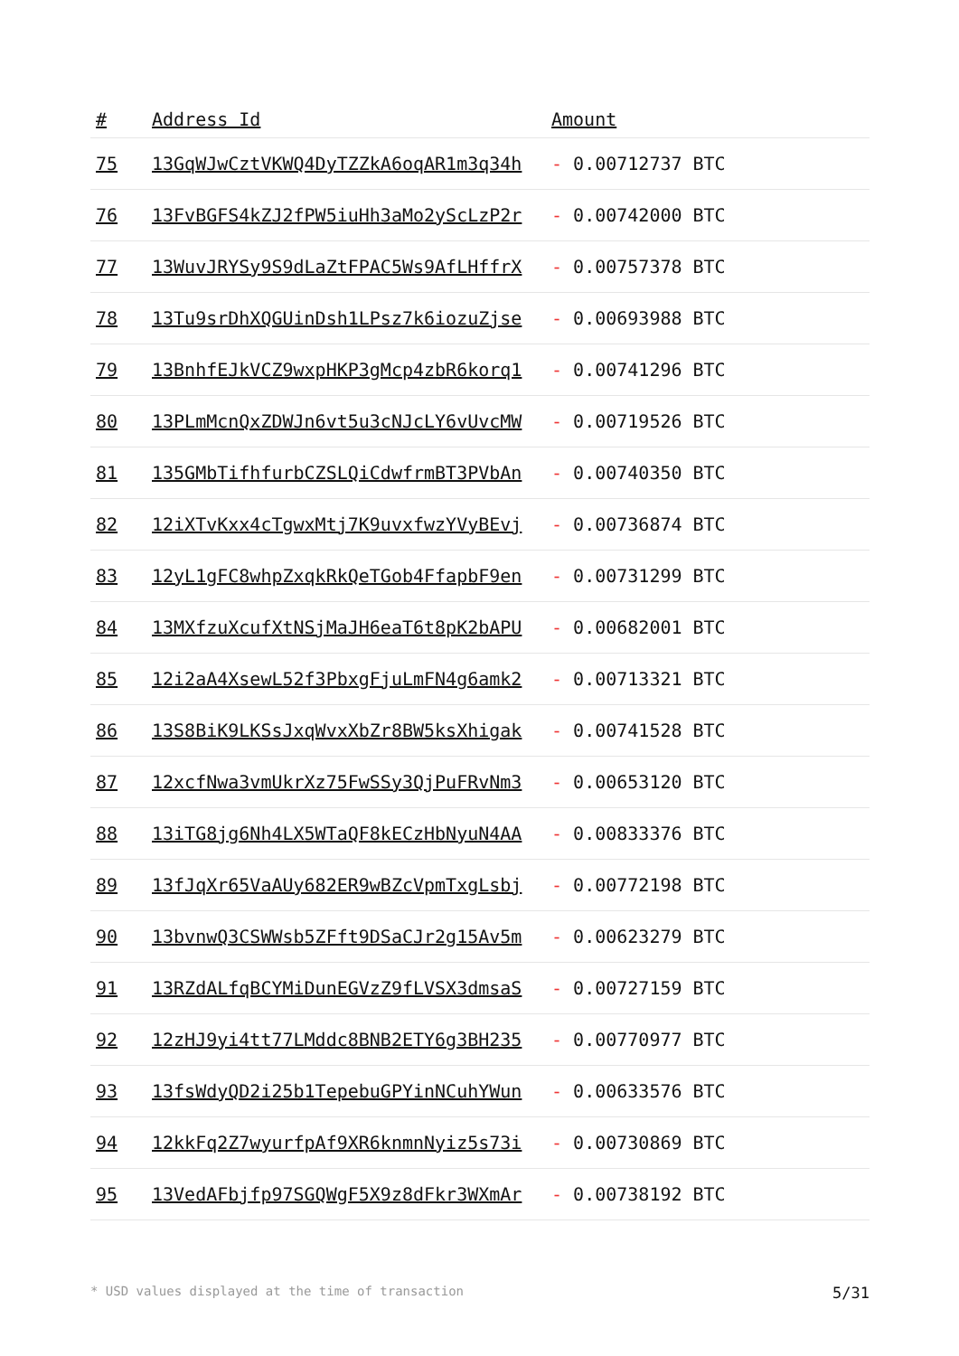| # | Address Id | Amount |
| --- | --- | --- |
| 75 | 13GqWJwCztVKWQ4DyTZZkA6oqAR1m3q34h | - 0.00712737 BTC |
| 76 | 13FvBGFS4kZJ2fPW5iuHh3aMo2yScLzP2r | - 0.00742000 BTC |
| 77 | 13WuvJRYSy9S9dLaZtFPAC5Ws9AfLHffrX | - 0.00757378 BTC |
| 78 | 13Tu9srDhXQGUinDsh1LPsz7k6iozuZjse | - 0.00693988 BTC |
| 79 | 13BnhfEJkVCZ9wxpHKP3gMcp4zbR6korq1 | - 0.00741296 BTC |
| 80 | 13PLmMcnQxZDWJn6vt5u3cNJcLY6vUvcMW | - 0.00719526 BTC |
| 81 | 135GMbTifhfurbCZSLQiCdwfrmBT3PVbAn | - 0.00740350 BTC |
| 82 | 12iXTvKxx4cTgwxMtj7K9uvxfwzYVyBEvj | - 0.00736874 BTC |
| 83 | 12yL1gFC8whpZxqkRkQeTGob4FfapbF9en | - 0.00731299 BTC |
| 84 | 13MXfzuXcufXtNSjMaJH6eaT6t8pK2bAPU | - 0.00682001 BTC |
| 85 | 12i2aA4XsewL52f3PbxgFjuLmFN4g6amk2 | - 0.00713321 BTC |
| 86 | 13S8BiK9LKSsJxqWvxXbZr8BW5ksXhigak | - 0.00741528 BTC |
| 87 | 12xcfNwa3vmUkrXz75FwSSy3QjPuFRvNm3 | - 0.00653120 BTC |
| 88 | 13iTG8jg6Nh4LX5WTaQF8kECzHbNyuN4AA | - 0.00833376 BTC |
| 89 | 13fJqXr65VaAUy682ER9wBZcVpmTxgLsbj | - 0.00772198 BTC |
| 90 | 13bvnwQ3CSWWsb5ZFft9DSaCJr2g15Av5m | - 0.00623279 BTC |
| 91 | 13RZdALfqBCYMiDunEGVzZ9fLVSX3dmsaS | - 0.00727159 BTC |
| 92 | 12zHJ9yi4tt77LMddc8BNB2ETY6g3BH235 | - 0.00770977 BTC |
| 93 | 13fsWdyQD2i25b1TepebuGPYinNCuhYWun | - 0.00633576 BTC |
| 94 | 12kkFq2Z7wyurfpAf9XR6knmnNyiz5s73i | - 0.00730869 BTC |
| 95 | 13VedAFbjfp97SGQWgF5X9z8dFkr3WXmAr | - 0.00738192 BTC |
* USD values displayed at the time of transaction 5/31